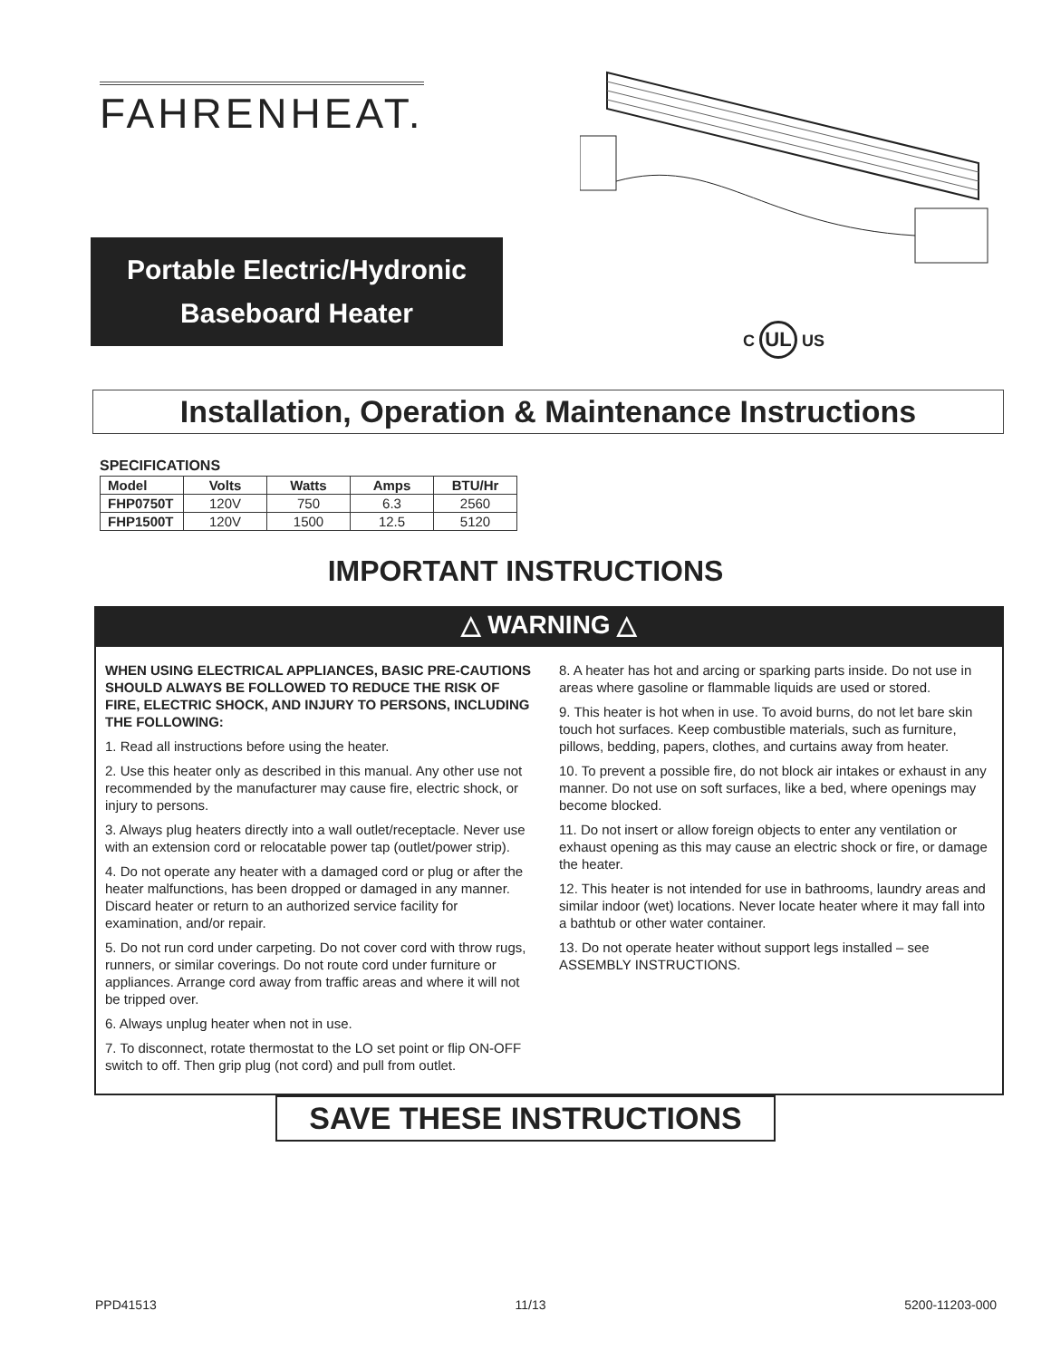FAHRENHEAT.
Portable Electric/Hydronic
Baseboard Heater
C UL US
Installation, Operation & Maintenance Instructions
SPECIFICATIONS
| Model | Volts | Watts | Amps | BTU/Hr |
| --- | --- | --- | --- | --- |
| FHP0750T | 120V | 750 | 6.3 | 2560 |
| FHP1500T | 120V | 1500 | 12.5 | 5120 |
IMPORTANT INSTRUCTIONS
△ WARNING △
WHEN USING ELECTRICAL APPLIANCES, BASIC PRE-CAUTIONS SHOULD ALWAYS BE FOLLOWED TO REDUCE THE RISK OF FIRE, ELECTRIC SHOCK, AND INJURY TO PERSONS, INCLUDING THE FOLLOWING:
1. Read all instructions before using the heater.
2. Use this heater only as described in this manual. Any other use not recommended by the manufacturer may cause fire, electric shock, or injury to persons.
3. Always plug heaters directly into a wall outlet/receptacle. Never use with an extension cord or relocatable power tap (outlet/power strip).
4. Do not operate any heater with a damaged cord or plug or after the heater malfunctions, has been dropped or damaged in any manner. Discard heater or return to an authorized service facility for examination, and/or repair.
5. Do not run cord under carpeting. Do not cover cord with throw rugs, runners, or similar coverings. Do not route cord under furniture or appliances. Arrange cord away from traffic areas and where it will not be tripped over.
6. Always unplug heater when not in use.
7. To disconnect, rotate thermostat to the LO set point or flip ON-OFF switch to off. Then grip plug (not cord) and pull from outlet.
8. A heater has hot and arcing or sparking parts inside. Do not use in areas where gasoline or flammable liquids are used or stored.
9. This heater is hot when in use. To avoid burns, do not let bare skin touch hot surfaces. Keep combustible materials, such as furniture, pillows, bedding, papers, clothes, and curtains away from heater.
10. To prevent a possible fire, do not block air intakes or exhaust in any manner. Do not use on soft surfaces, like a bed, where openings may become blocked.
11. Do not insert or allow foreign objects to enter any ventilation or exhaust opening as this may cause an electric shock or fire, or damage the heater.
12. This heater is not intended for use in bathrooms, laundry areas and similar indoor (wet) locations. Never locate heater where it may fall into a bathtub or other water container.
13. Do not operate heater without support legs installed – see ASSEMBLY INSTRUCTIONS.
SAVE THESE INSTRUCTIONS
PPD41513 11/13 5200-11203-000